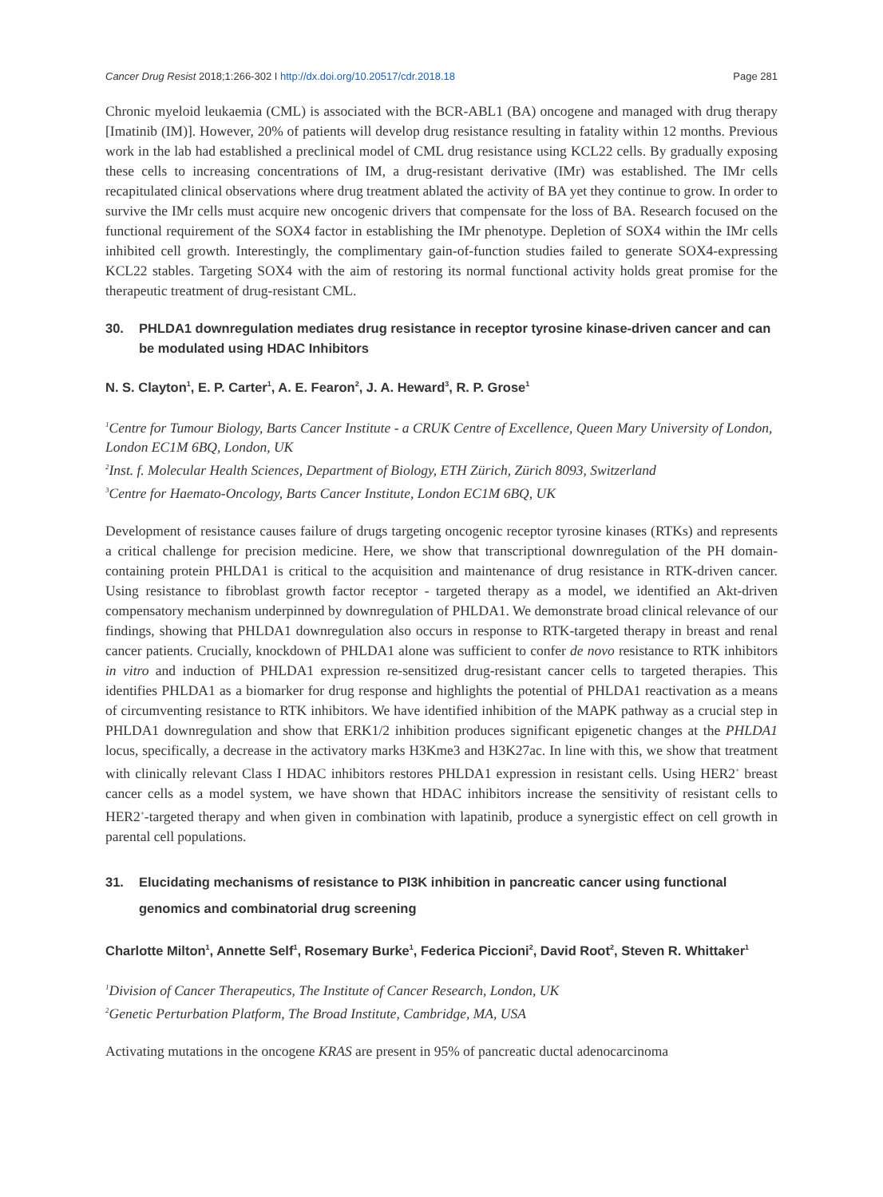Cancer Drug Resist 2018;1:266-302 I http://dx.doi.org/10.20517/cdr.2018.18 Page 281
Chronic myeloid leukaemia (CML) is associated with the BCR-ABL1 (BA) oncogene and managed with drug therapy [Imatinib (IM)]. However, 20% of patients will develop drug resistance resulting in fatality within 12 months. Previous work in the lab had established a preclinical model of CML drug resistance using KCL22 cells. By gradually exposing these cells to increasing concentrations of IM, a drug-resistant derivative (IMr) was established. The IMr cells recapitulated clinical observations where drug treatment ablated the activity of BA yet they continue to grow. In order to survive the IMr cells must acquire new oncogenic drivers that compensate for the loss of BA. Research focused on the functional requirement of the SOX4 factor in establishing the IMr phenotype. Depletion of SOX4 within the IMr cells inhibited cell growth. Interestingly, the complimentary gain-of-function studies failed to generate SOX4-expressing KCL22 stables. Targeting SOX4 with the aim of restoring its normal functional activity holds great promise for the therapeutic treatment of drug-resistant CML.
30. PHLDA1 downregulation mediates drug resistance in receptor tyrosine kinase-driven cancer and can be modulated using HDAC Inhibitors
N. S. Clayton<sup>1</sup>, E. P. Carter<sup>1</sup>, A. E. Fearon<sup>2</sup>, J. A. Heward<sup>3</sup>, R. P. Grose<sup>1</sup>
<sup>1</sup> Centre for Tumour Biology, Barts Cancer Institute - a CRUK Centre of Excellence, Queen Mary University of London, London EC1M 6BQ, London, UK
<sup>2</sup> Inst. f. Molecular Health Sciences, Department of Biology, ETH Zürich, Zürich 8093, Switzerland
<sup>3</sup> Centre for Haemato-Oncology, Barts Cancer Institute, London EC1M 6BQ, UK
Development of resistance causes failure of drugs targeting oncogenic receptor tyrosine kinases (RTKs) and represents a critical challenge for precision medicine. Here, we show that transcriptional downregulation of the PH domain-containing protein PHLDA1 is critical to the acquisition and maintenance of drug resistance in RTK-driven cancer. Using resistance to fibroblast growth factor receptor - targeted therapy as a model, we identified an Akt-driven compensatory mechanism underpinned by downregulation of PHLDA1. We demonstrate broad clinical relevance of our findings, showing that PHLDA1 downregulation also occurs in response to RTK-targeted therapy in breast and renal cancer patients. Crucially, knockdown of PHLDA1 alone was sufficient to confer de novo resistance to RTK inhibitors in vitro and induction of PHLDA1 expression re-sensitized drug-resistant cancer cells to targeted therapies. This identifies PHLDA1 as a biomarker for drug response and highlights the potential of PHLDA1 reactivation as a means of circumventing resistance to RTK inhibitors. We have identified inhibition of the MAPK pathway as a crucial step in PHLDA1 downregulation and show that ERK1/2 inhibition produces significant epigenetic changes at the PHLDA1 locus, specifically, a decrease in the activatory marks H3Kme3 and H3K27ac. In line with this, we show that treatment with clinically relevant Class I HDAC inhibitors restores PHLDA1 expression in resistant cells. Using HER2<sup>+</sup> breast cancer cells as a model system, we have shown that HDAC inhibitors increase the sensitivity of resistant cells to HER2<sup>+</sup>-targeted therapy and when given in combination with lapatinib, produce a synergistic effect on cell growth in parental cell populations.
31. Elucidating mechanisms of resistance to PI3K inhibition in pancreatic cancer using functional genomics and combinatorial drug screening
Charlotte Milton<sup>1</sup>, Annette Self<sup>1</sup>, Rosemary Burke<sup>1</sup>, Federica Piccioni<sup>2</sup>, David Root<sup>2</sup>, Steven R. Whittaker<sup>1</sup>
<sup>1</sup> Division of Cancer Therapeutics, The Institute of Cancer Research, London, UK
<sup>2</sup> Genetic Perturbation Platform, The Broad Institute, Cambridge, MA, USA
Activating mutations in the oncogene KRAS are present in 95% of pancreatic ductal adenocarcinoma